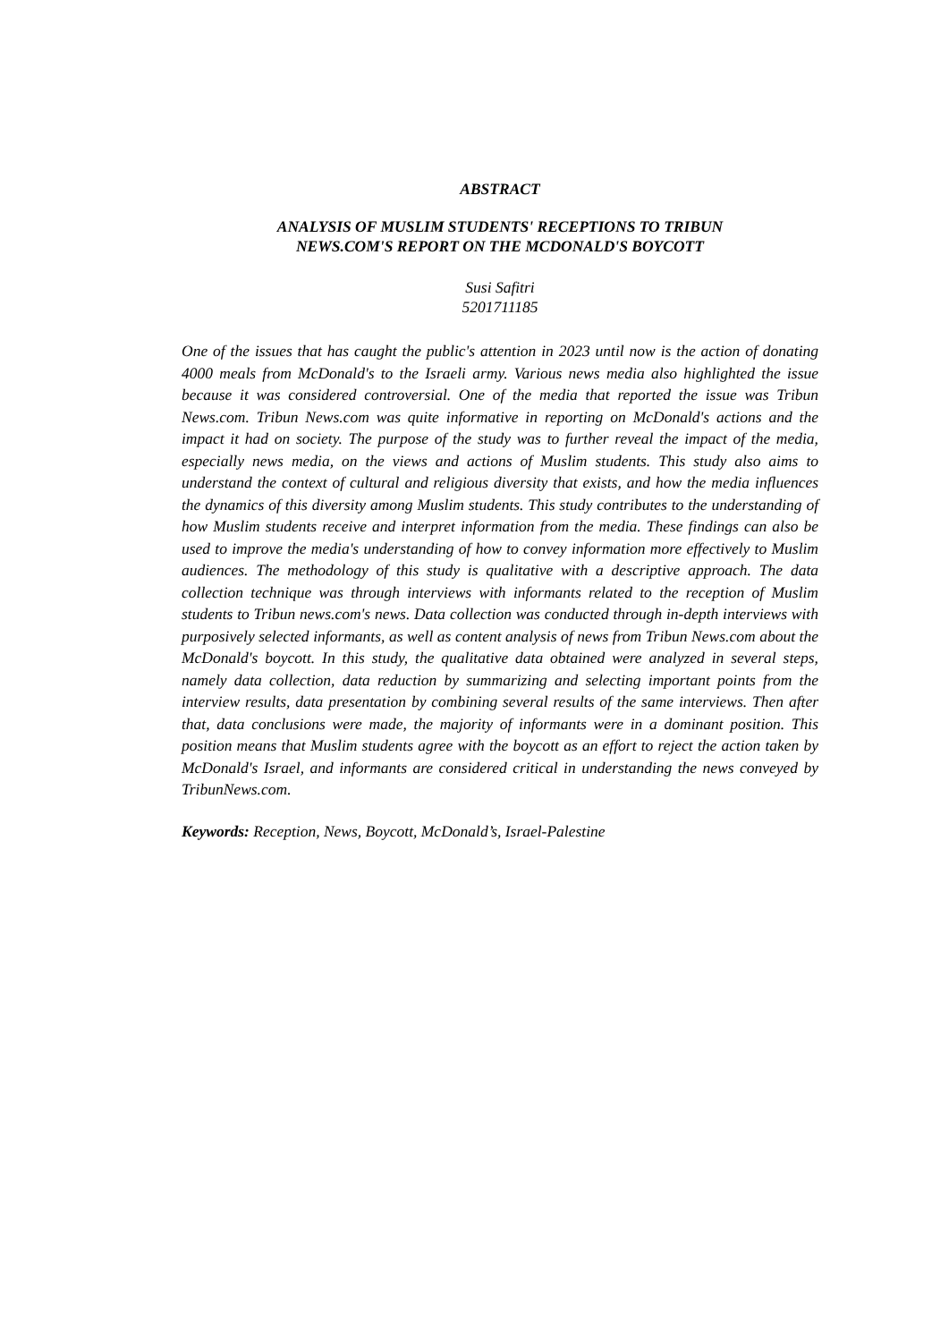ABSTRACT
ANALYSIS OF MUSLIM STUDENTS' RECEPTIONS TO TRIBUN
NEWS.COM'S REPORT ON THE MCDONALD'S BOYCOTT
Susi Safitri
5201711185
One of the issues that has caught the public's attention in 2023 until now is the action of donating 4000 meals from McDonald's to the Israeli army. Various news media also highlighted the issue because it was considered controversial. One of the media that reported the issue was Tribun News.com. Tribun News.com was quite informative in reporting on McDonald's actions and the impact it had on society. The purpose of the study was to further reveal the impact of the media, especially news media, on the views and actions of Muslim students. This study also aims to understand the context of cultural and religious diversity that exists, and how the media influences the dynamics of this diversity among Muslim students. This study contributes to the understanding of how Muslim students receive and interpret information from the media. These findings can also be used to improve the media's understanding of how to convey information more effectively to Muslim audiences. The methodology of this study is qualitative with a descriptive approach. The data collection technique was through interviews with informants related to the reception of Muslim students to Tribun news.com's news. Data collection was conducted through in-depth interviews with purposively selected informants, as well as content analysis of news from Tribun News.com about the McDonald's boycott. In this study, the qualitative data obtained were analyzed in several steps, namely data collection, data reduction by summarizing and selecting important points from the interview results, data presentation by combining several results of the same interviews. Then after that, data conclusions were made, the majority of informants were in a dominant position. This position means that Muslim students agree with the boycott as an effort to reject the action taken by McDonald's Israel, and informants are considered critical in understanding the news conveyed by TribunNews.com.
Keywords: Reception, News, Boycott, McDonald’s, Israel-Palestine